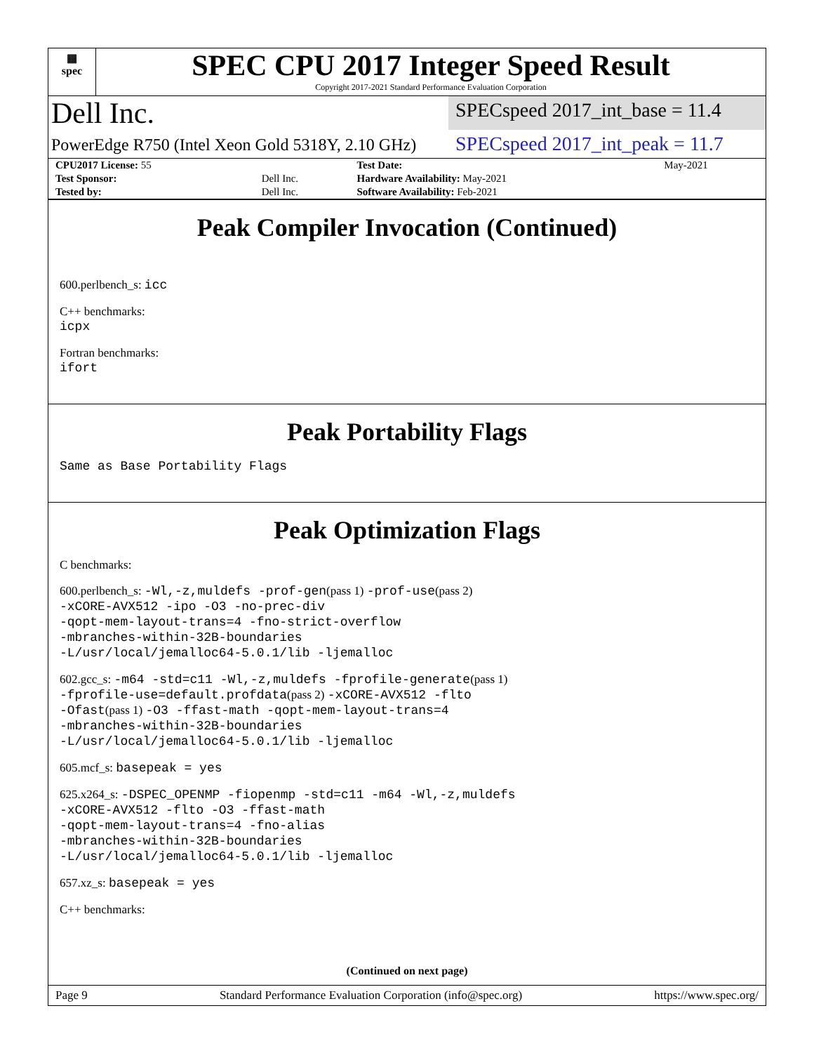▦
spec
SPEC CPU 2017 Integer Speed Result
Copyright 2017-2021 Standard Performance Evaluation Corporation
Dell Inc.
SPECspeed 2017_int_base = 11.4
PowerEdge R750 (Intel Xeon Gold 5318Y, 2.10 GHz)
SPECspeed 2017_int_peak = 11.7
| CPU2017 License: 55 | | Test Date: | May-2021 |
| Test Sponsor: | Dell Inc. | Hardware Availability: May-2021 | |
| Tested by: | Dell Inc. | Software Availability: Feb-2021 | |
Peak Compiler Invocation (Continued)
600.perlbench_s: icc
C++ benchmarks:
icpx
Fortran benchmarks:
ifort
Peak Portability Flags
Same as Base Portability Flags
Peak Optimization Flags
C benchmarks:
600.perlbench_s: -Wl,-z,muldefs -prof-gen(pass 1) -prof-use(pass 2)
-xCORE-AVX512 -ipo -O3 -no-prec-div
-qopt-mem-layout-trans=4 -fno-strict-overflow
-mbranches-within-32B-boundaries
-L/usr/local/jemalloc64-5.0.1/lib -ljemalloc
602.gcc_s: -m64 -std=c11 -Wl,-z,muldefs -fprofile-generate(pass 1)
-fprofile-use=default.profdata(pass 2) -xCORE-AVX512 -flto
-Ofast(pass 1) -O3 -ffast-math -qopt-mem-layout-trans=4
-mbranches-within-32B-boundaries
-L/usr/local/jemalloc64-5.0.1/lib -ljemalloc
605.mcf_s: basepeak = yes
625.x264_s: -DSPEC_OPENMP -fiopenmp -std=c11 -m64 -Wl,-z,muldefs
-xCORE-AVX512 -flto -O3 -ffast-math
-qopt-mem-layout-trans=4 -fno-alias
-mbranches-within-32B-boundaries
-L/usr/local/jemalloc64-5.0.1/lib -ljemalloc
657.xz_s: basepeak = yes
C++ benchmarks:
(Continued on next page)
Page 9 Standard Performance Evaluation Corporation (info@spec.org) https://www.spec.org/